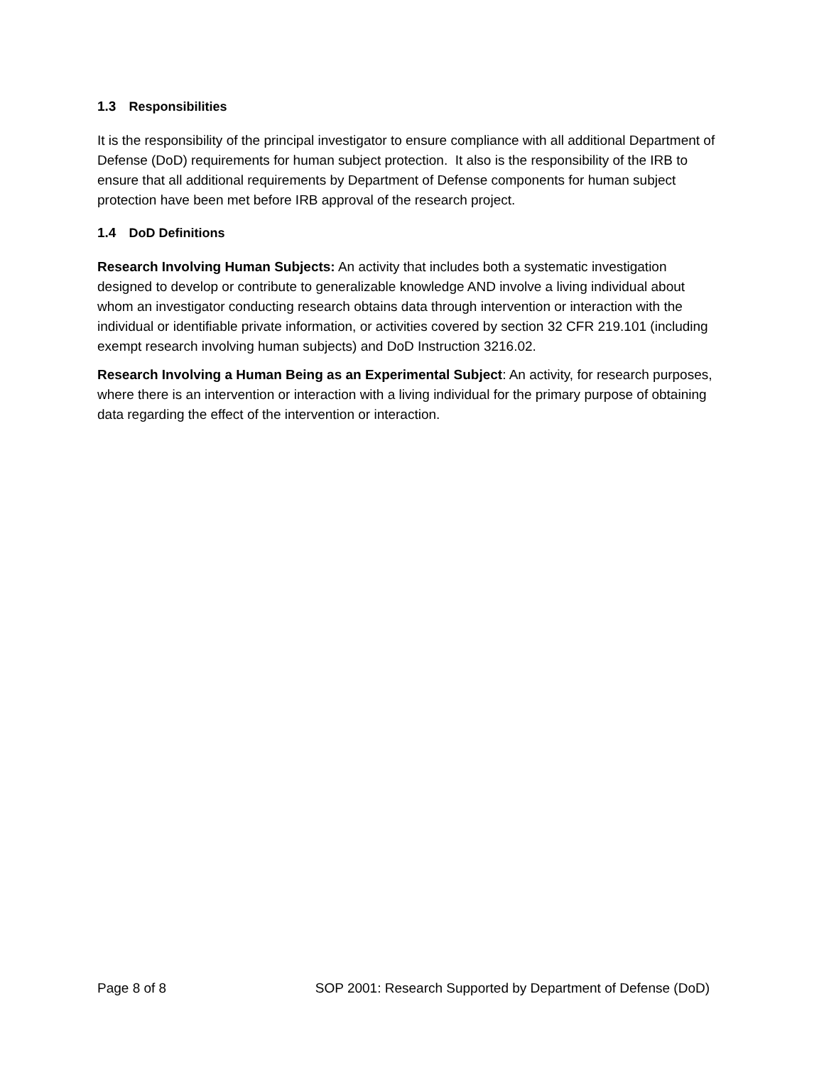1.3 Responsibilities
It is the responsibility of the principal investigator to ensure compliance with all additional Department of Defense (DoD) requirements for human subject protection. It also is the responsibility of the IRB to ensure that all additional requirements by Department of Defense components for human subject protection have been met before IRB approval of the research project.
1.4 DoD Definitions
Research Involving Human Subjects: An activity that includes both a systematic investigation designed to develop or contribute to generalizable knowledge AND involve a living individual about whom an investigator conducting research obtains data through intervention or interaction with the individual or identifiable private information, or activities covered by section 32 CFR 219.101 (including exempt research involving human subjects) and DoD Instruction 3216.02.
Research Involving a Human Being as an Experimental Subject: An activity, for research purposes, where there is an intervention or interaction with a living individual for the primary purpose of obtaining data regarding the effect of the intervention or interaction.
Page 8 of 8 SOP 2001: Research Supported by Department of Defense (DoD)